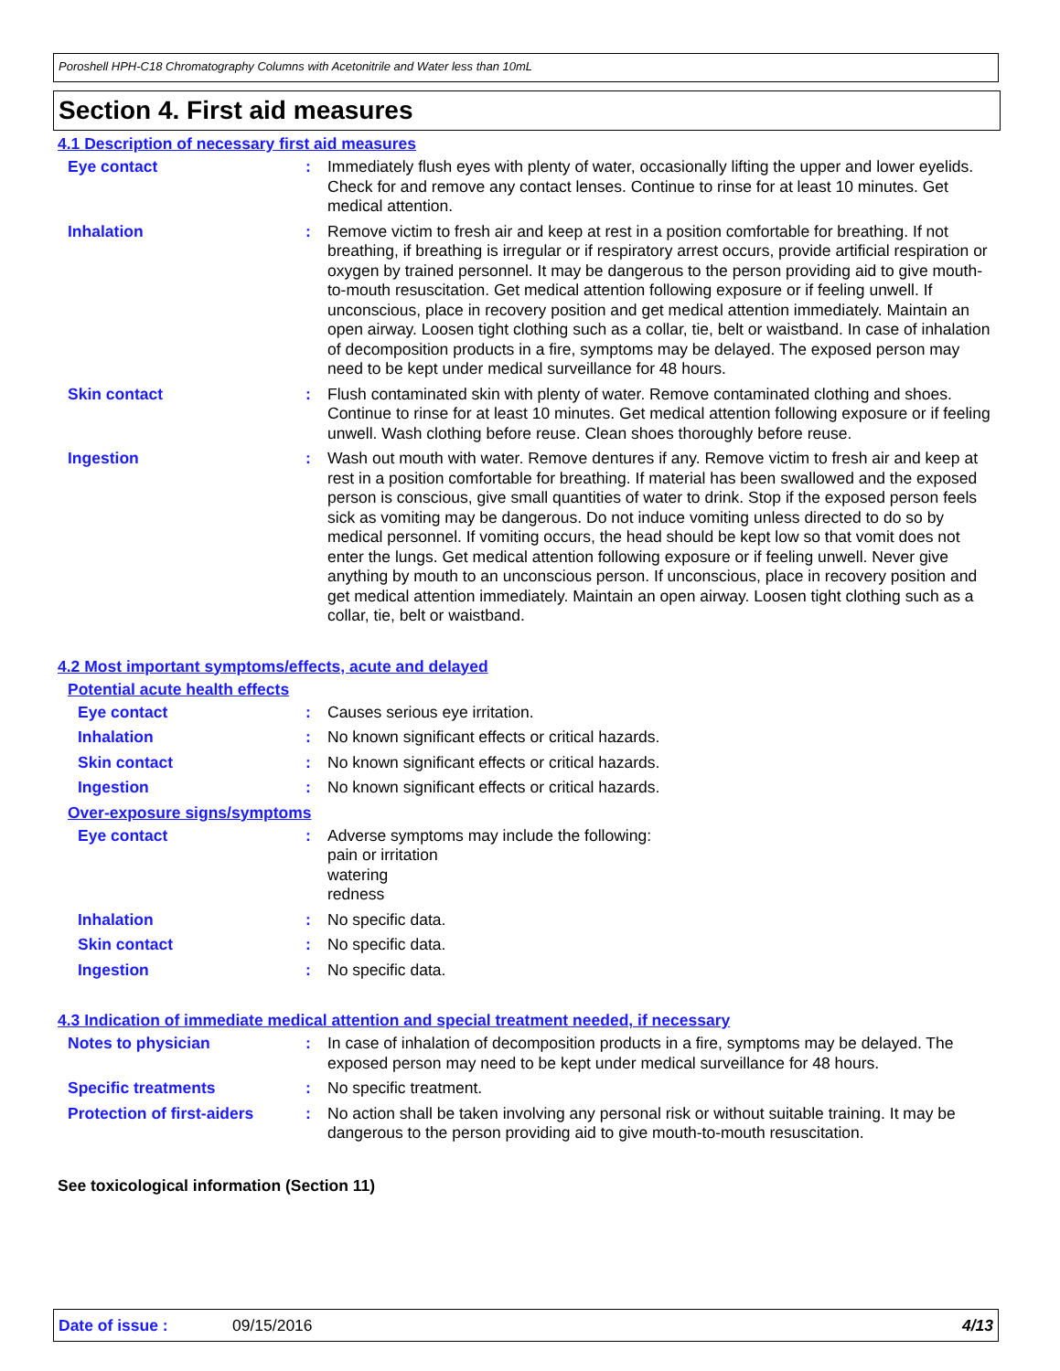Poroshell HPH-C18 Chromatography Columns with Acetonitrile and Water less than 10mL
Section 4. First aid measures
4.1 Description of necessary first aid measures
Eye contact : Immediately flush eyes with plenty of water, occasionally lifting the upper and lower eyelids. Check for and remove any contact lenses. Continue to rinse for at least 10 minutes. Get medical attention.
Inhalation : Remove victim to fresh air and keep at rest in a position comfortable for breathing. If not breathing, if breathing is irregular or if respiratory arrest occurs, provide artificial respiration or oxygen by trained personnel. It may be dangerous to the person providing aid to give mouth-to-mouth resuscitation. Get medical attention following exposure or if feeling unwell. If unconscious, place in recovery position and get medical attention immediately. Maintain an open airway. Loosen tight clothing such as a collar, tie, belt or waistband. In case of inhalation of decomposition products in a fire, symptoms may be delayed. The exposed person may need to be kept under medical surveillance for 48 hours.
Skin contact : Flush contaminated skin with plenty of water. Remove contaminated clothing and shoes. Continue to rinse for at least 10 minutes. Get medical attention following exposure or if feeling unwell. Wash clothing before reuse. Clean shoes thoroughly before reuse.
Ingestion : Wash out mouth with water. Remove dentures if any. Remove victim to fresh air and keep at rest in a position comfortable for breathing. If material has been swallowed and the exposed person is conscious, give small quantities of water to drink. Stop if the exposed person feels sick as vomiting may be dangerous. Do not induce vomiting unless directed to do so by medical personnel. If vomiting occurs, the head should be kept low so that vomit does not enter the lungs. Get medical attention following exposure or if feeling unwell. Never give anything by mouth to an unconscious person. If unconscious, place in recovery position and get medical attention immediately. Maintain an open airway. Loosen tight clothing such as a collar, tie, belt or waistband.
4.2 Most important symptoms/effects, acute and delayed
Potential acute health effects
Eye contact : Causes serious eye irritation.
Inhalation : No known significant effects or critical hazards.
Skin contact : No known significant effects or critical hazards.
Ingestion : No known significant effects or critical hazards.
Over-exposure signs/symptoms
Eye contact : Adverse symptoms may include the following:
pain or irritation
watering
redness
Inhalation : No specific data.
Skin contact : No specific data.
Ingestion : No specific data.
4.3 Indication of immediate medical attention and special treatment needed, if necessary
Notes to physician : In case of inhalation of decomposition products in a fire, symptoms may be delayed. The exposed person may need to be kept under medical surveillance for 48 hours.
Specific treatments : No specific treatment.
Protection of first-aiders
: No action shall be taken involving any personal risk or without suitable training. It may be dangerous to the person providing aid to give mouth-to-mouth resuscitation.
See toxicological information (Section 11)
Date of issue : 09/15/2016 4/13